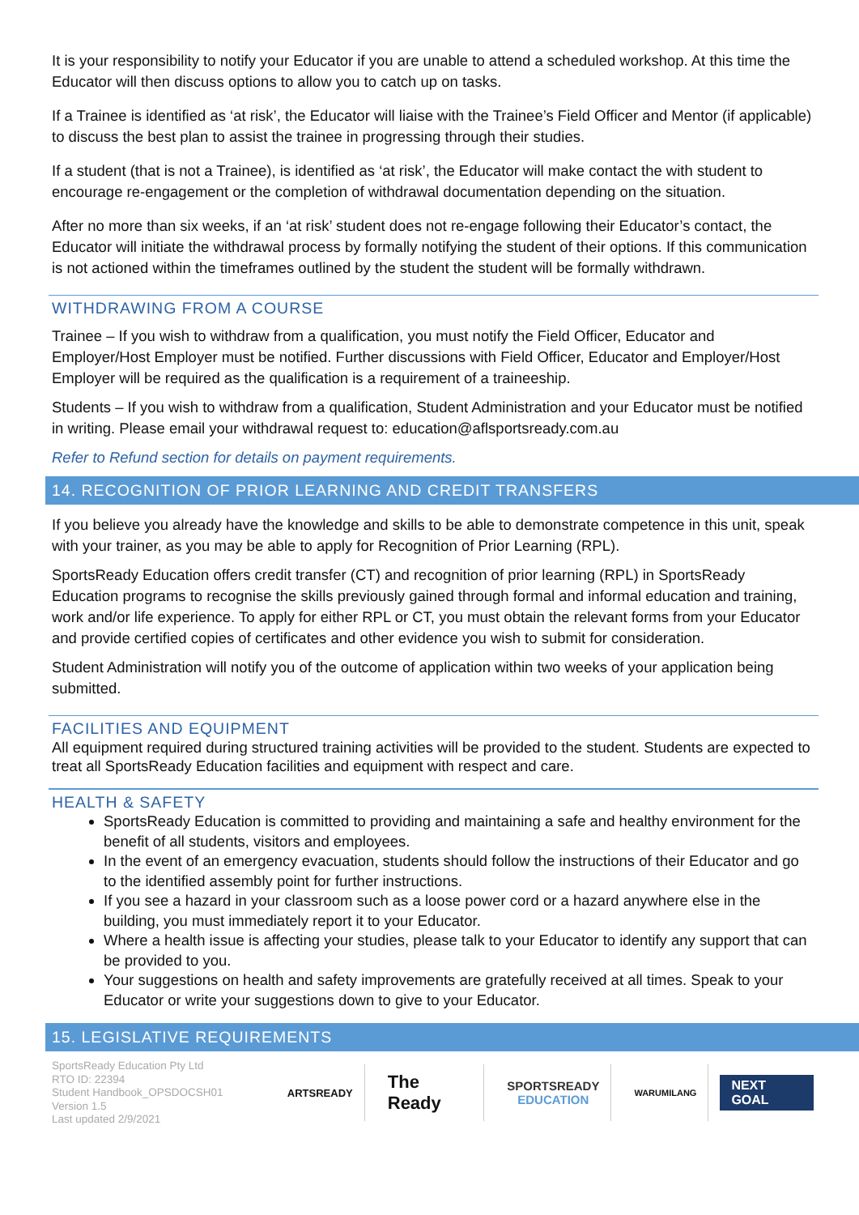It is your responsibility to notify your Educator if you are unable to attend a scheduled workshop. At this time the Educator will then discuss options to allow you to catch up on tasks.
If a Trainee is identified as ‘at risk’, the Educator will liaise with the Trainee’s Field Officer and Mentor (if applicable) to discuss the best plan to assist the trainee in progressing through their studies.
If a student (that is not a Trainee), is identified as ‘at risk’, the Educator will make contact the with student to encourage re-engagement or the completion of withdrawal documentation depending on the situation.
After no more than six weeks, if an ‘at risk’ student does not re-engage following their Educator’s contact, the Educator will initiate the withdrawal process by formally notifying the student of their options. If this communication is not actioned within the timeframes outlined by the student the student will be formally withdrawn.
WITHDRAWING FROM A COURSE
Trainee – If you wish to withdraw from a qualification, you must notify the Field Officer, Educator and Employer/Host Employer must be notified. Further discussions with Field Officer, Educator and Employer/Host Employer will be required as the qualification is a requirement of a traineeship.
Students – If you wish to withdraw from a qualification, Student Administration and your Educator must be notified in writing. Please email your withdrawal request to: education@aflsportsready.com.au
Refer to Refund section for details on payment requirements.
14. RECOGNITION OF PRIOR LEARNING AND CREDIT TRANSFERS
If you believe you already have the knowledge and skills to be able to demonstrate competence in this unit, speak with your trainer, as you may be able to apply for Recognition of Prior Learning (RPL).
SportsReady Education offers credit transfer (CT) and recognition of prior learning (RPL) in SportsReady Education programs to recognise the skills previously gained through formal and informal education and training, work and/or life experience. To apply for either RPL or CT, you must obtain the relevant forms from your Educator and provide certified copies of certificates and other evidence you wish to submit for consideration.
Student Administration will notify you of the outcome of application within two weeks of your application being submitted.
FACILITIES AND EQUIPMENT
All equipment required during structured training activities will be provided to the student. Students are expected to treat all SportsReady Education facilities and equipment with respect and care.
HEALTH & SAFETY
SportsReady Education is committed to providing and maintaining a safe and healthy environment for the benefit of all students, visitors and employees.
In the event of an emergency evacuation, students should follow the instructions of their Educator and go to the identified assembly point for further instructions.
If you see a hazard in your classroom such as a loose power cord or a hazard anywhere else in the building, you must immediately report it to your Educator.
Where a health issue is affecting your studies, please talk to your Educator to identify any support that can be provided to you.
Your suggestions on health and safety improvements are gratefully received at all times. Speak to your Educator or write your suggestions down to give to your Educator.
15. LEGISLATIVE REQUIREMENTS
SportsReady Education Pty Ltd
RTO ID: 22394
Student Handbook_OPSDOCSH01
Version 1.5
Last updated 2/9/2021
ARTSREADY
The Ready
SPORTSREADY
EDUCATION
WARUMILANG
NEXT GOAL